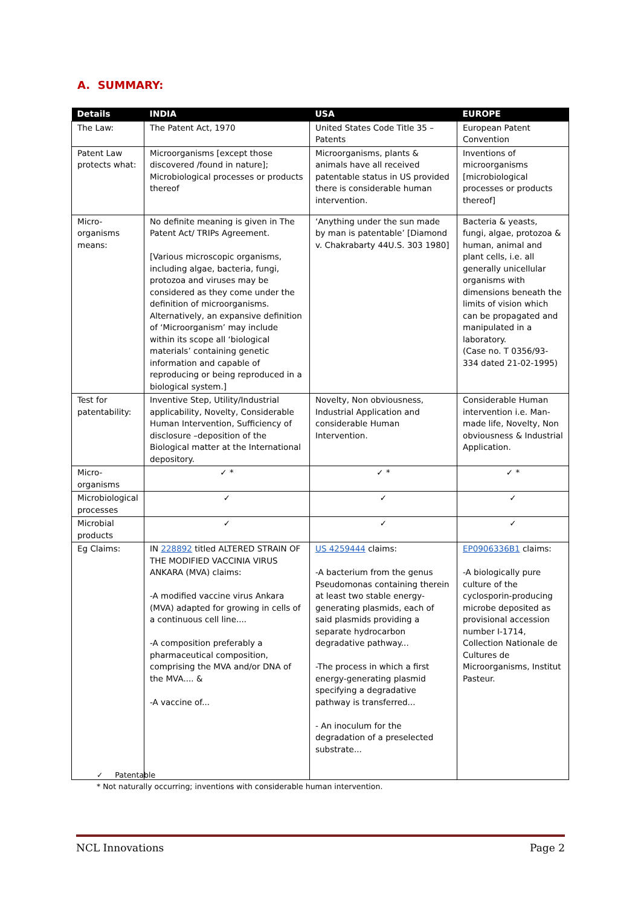A. SUMMARY:
| Details | INDIA | USA | EUROPE |
| --- | --- | --- | --- |
| The Law: | The Patent Act, 1970 | United States Code Title 35 – Patents | European Patent Convention |
| Patent Law protects what: | Microorganisms [except those discovered /found in nature]; Microbiological processes or products thereof | Microorganisms, plants & animals have all received patentable status in US provided there is considerable human intervention. | Inventions of microorganisms [microbiological processes or products thereof] |
| Micro-organisms means: | No definite meaning is given in The Patent Act/ TRIPs Agreement. [Various microscopic organisms, including algae, bacteria, fungi, protozoa and viruses may be considered as they come under the definition of microorganisms. Alternatively, an expansive definition of ‘Microorganism’ may include within its scope all ‘biological materials’ containing genetic information and capable of reproducing or being reproduced in a biological system.] | ‘Anything under the sun made by man is patentable’ [Diamond v. Chakrabarty 44U.S. 303 1980] | Bacteria & yeasts, fungi, algae, protozoa & human, animal and plant cells, i.e. all generally unicellular organisms with dimensions beneath the limits of vision which can be propagated and manipulated in a laboratory. (Case no. T 0356/93-334 dated 21-02-1995) |
| Test for patentability: | Inventive Step, Utility/Industrial applicability, Novelty, Considerable Human Intervention, Sufficiency of disclosure –deposition of the Biological matter at the International depository. | Novelty, Non obviousness, Industrial Application and considerable Human Intervention. | Considerable Human intervention i.e. Man-made life, Novelty, Non obviousness & Industrial Application. |
| Micro-organisms | ✓ * | ✓ * | ✓ * |
| Microbiological processes | ✓ | ✓ | ✓ |
| Microbial products | ✓ | ✓ | ✓ |
| Eg Claims: | IN 228892 titled ALTERED STRAIN OF THE MODIFIED VACCINIA VIRUS ANKARA (MVA) claims: -A modified vaccine virus Ankara (MVA) adapted for growing in cells of a continuous cell line.... -A composition preferably a pharmaceutical composition, comprising the MVA and/or DNA of the MVA.... & -A vaccine of... | US 4259444 claims: -A bacterium from the genus Pseudomonas containing therein at least two stable energy-generating plasmids, each of said plasmids providing a separate hydrocarbon degradative pathway... -The process in which a first energy-generating plasmid specifying a degradative pathway is transferred... - An inoculum for the degradation of a preselected substrate... | EP0906336B1 claims: -A biologically pure culture of the cyclosporin-producing microbe deposited as provisional accession number I-1714, Collection Nationale de Cultures de Microorganisms, Institut Pasteur. |
✓ Patentable
* Not naturally occurring; inventions with considerable human intervention.
NCL Innovations Page 2